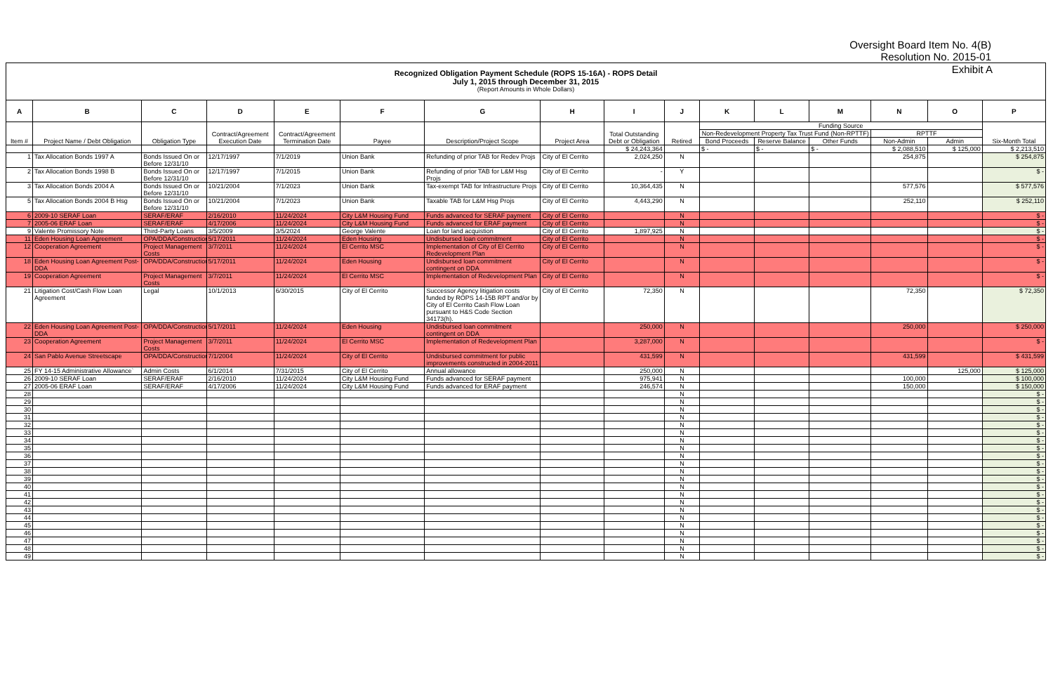Oversight Board Item No. 4(B)
Resolution No. 2015-01
Exhibit A Recognized Obligation Payment Schedule (ROPS 15-16A) - ROPS Detail
July 1, 2015 through December 31, 2015
(Report Amounts in Whole Dollars)
| A | B | C | D | E | F | G | H | I | J | K | L | M | N | O | P |
| --- | --- | --- | --- | --- | --- | --- | --- | --- | --- | --- | --- | --- | --- | --- | --- |
| Item # | Project Name / Debt Obligation | Obligation Type | Contract/Agreement Execution Date | Contract/Agreement Termination Date | Payee | Description/Project Scope | Project Area | Total Outstanding Debt or Obligation | Retired | Funding Source | | | | | Six-Month Total |
| | | | | | | | | | | Non-Redevelopment Property Tax Trust Fund (Non-RPTTF) | | | RPTTF | | |
| | | | | | | | | | | Bond Proceeds | Reserve Balance | Other Funds | Non-Admin | Admin | |
| | | | | | | | | $ 24,243,364 | | $ - | $ - | $ - | $ 2,088,510 | $ 125,000 | $ 2,213,510 |
| 1 | Tax Allocation Bonds 1997 A | Bonds Issued On or Before 12/31/10 | 12/17/1997 | 7/1/2019 | Union Bank | Refunding of prior TAB for Redev Projs | City of El Cerrito | 2,024,250 | N | | | | 254,875 | | $ 254,875 |
| 2 | Tax Allocation Bonds 1998 B | Bonds Issued On or Before 12/31/10 | 12/17/1997 | 7/1/2015 | Union Bank | Refunding of prior TAB for L&M Hsg Projs | City of El Cerrito | - | Y | | | | | | $ - |
| 3 | Tax Allocation Bonds 2004 A | Bonds Issued On or Before 12/31/10 | 10/21/2004 | 7/1/2023 | Union Bank | Tax-exempt TAB for Infrastructure Projs | City of El Cerrito | 10,364,435 | N | | | | 577,576 | | $ 577,576 |
| 5 | Tax Allocation Bonds 2004 B Hsg | Bonds Issued On or Before 12/31/10 | 10/21/2004 | 7/1/2023 | Union Bank | Taxable TAB for L&M Hsg Projs | City of El Cerrito | 4,443,290 | N | | | | 252,110 | | $ 252,110 |
| 6 | 2009-10 SERAF Loan | SERAF/ERAF | 2/16/2010 | 11/24/2024 | City L&M Housing Fund | Funds advanced for SERAF payment | City of El Cerrito | | N | | | | | | $ - |
| 7 | 2005-06 ERAF Loan | SERAF/ERAF | 4/17/2006 | 11/24/2024 | City L&M Housing Fund | Funds advanced for ERAF payment | City of El Cerrito | | N | | | | | | $ - |
| 9 | Valente Promissory Note | Third-Party Loans | 3/5/2009 | 3/5/2024 | George Valente | Loan for land acquistion | City of El Cerrito | 1,897,925 | N | | | | | | $ - |
| 11 | Eden Housing Loan Agreement | OPA/DDA/Construction | 5/17/2011 | 11/24/2024 | Eden Housing | Undisbursed loan commitment | City of El Cerrito | | N | | | | | | $ - |
| 12 | Cooperation Agreement | Project Management Costs | 3/7/2011 | 11/24/2024 | El Cerrito MSC | Implementation of City of El Cerrito Redevelopment Plan | City of El Cerrito | | N | | | | | | $ - |
| 18 | Eden Housing Loan Agreement Post-DDA | OPA/DDA/Construction | 5/17/2011 | 11/24/2024 | Eden Housing | Undisbursed loan commitment contingent on DDA | City of El Cerrito | | N | | | | | | $ - |
| 19 | Cooperation Agreement | Project Management Costs | 3/7/2011 | 11/24/2024 | El Cerrito MSC | Implementation of Redevelopment Plan | City of El Cerrito | | N | | | | | | $ - |
| 21 | Litigation Cost/Cash Flow Loan Agreement | Legal | 10/1/2013 | 6/30/2015 | City of El Cerrito | Successor Agency litigation costs funded by ROPS 14-15B RPT and/or by City of El Cerrito Cash Flow Loan pursuant to H&S Code Section 34173(h). | City of El Cerrito | 72,350 | N | | | | 72,350 | | $ 72,350 |
| 22 | Eden Housing Loan Agreement Post-DDA | OPA/DDA/Construction | 5/17/2011 | 11/24/2024 | Eden Housing | Undisbursed loan commitment contingent on DDA | | 250,000 | N | | | | 250,000 | | $ 250,000 |
| 23 | Cooperation Agreement | Project Management Costs | 3/7/2011 | 11/24/2024 | El Cerrito MSC | Implementation of Redevelopment Plan | | 3,287,000 | N | | | | | | $ - |
| 24 | San Pablo Avenue Streetscape | OPA/DDA/Construction | 7/1/2004 | 11/24/2024 | City of El Cerrito | Undisbursed commitment for public improvements constructed in 2004-2011 | | 431,599 | N | | | | 431,599 | | $ 431,599 |
| 25 | FY 14-15 Administrative Allowance` | Admin Costs | 6/1/2014 | 7/31/2015 | City of El Cerrito | Annual allowance | | 250,000 | N | | | | | 125,000 | $ 125,000 |
| 26 | 2009-10 SERAF Loan | SERAF/ERAF | 2/16/2010 | 11/24/2024 | City L&M Housing Fund | Funds advanced for SERAF payment | | 975,941 | N | | | | 100,000 | | $ 100,000 |
| 27 | 2005-06 ERAF Loan | SERAF/ERAF | 4/17/2006 | 11/24/2024 | City L&M Housing Fund | Funds advanced for ERAF payment | | 246,574 | N | | | | 150,000 | | $ 150,000 |
| 28 | | | | | | | | | N | | | | | | $ - |
| 29 | | | | | | | | | N | | | | | | $ - |
| 30 | | | | | | | | | N | | | | | | $ - |
| 31 | | | | | | | | | N | | | | | | $ - |
| 32 | | | | | | | | | N | | | | | | $ - |
| 33 | | | | | | | | | N | | | | | | $ - |
| 34 | | | | | | | | | N | | | | | | $ - |
| 35 | | | | | | | | | N | | | | | | $ - |
| 36 | | | | | | | | | N | | | | | | $ - |
| 37 | | | | | | | | | N | | | | | | $ - |
| 38 | | | | | | | | | N | | | | | | $ - |
| 39 | | | | | | | | | N | | | | | | $ - |
| 40 | | | | | | | | | N | | | | | | $ - |
| 41 | | | | | | | | | N | | | | | | $ - |
| 42 | | | | | | | | | N | | | | | | $ - |
| 43 | | | | | | | | | N | | | | | | $ - |
| 44 | | | | | | | | | N | | | | | | $ - |
| 45 | | | | | | | | | N | | | | | | $ - |
| 46 | | | | | | | | | N | | | | | | $ - |
| 47 | | | | | | | | | N | | | | | | $ - |
| 48 | | | | | | | | | N | | | | | | $ - |
| 49 | | | | | | | | | N | | | | | | $ - |